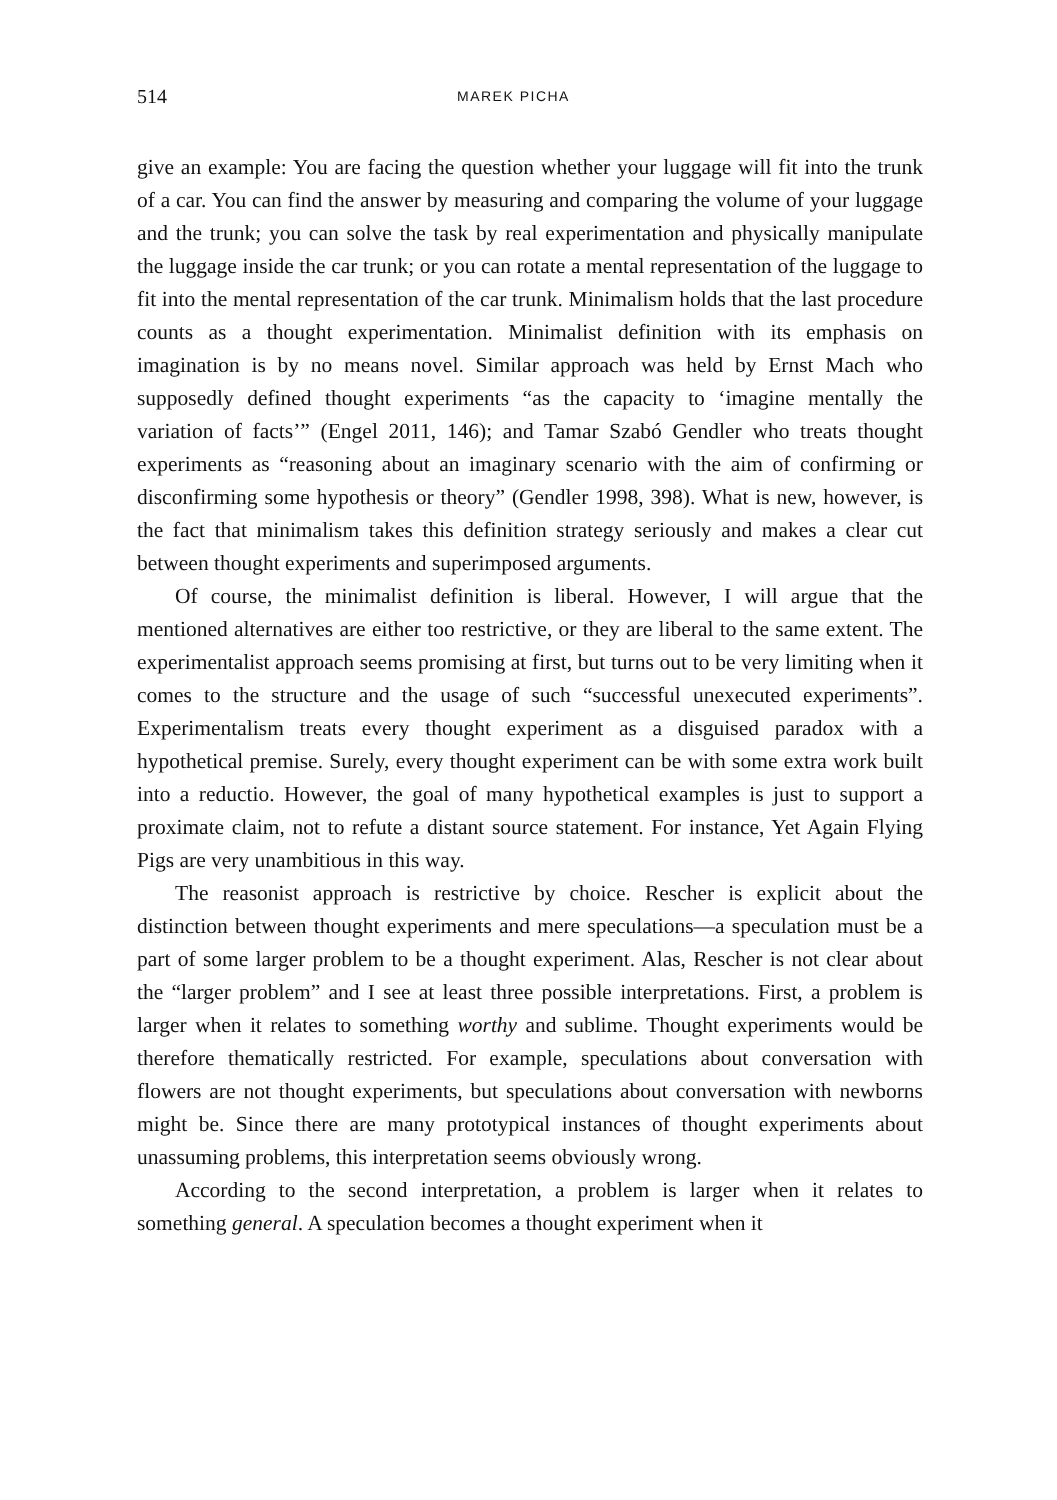514 MAREK PICHA
give an example: You are facing the question whether your luggage will fit into the trunk of a car. You can find the answer by measuring and comparing the volume of your luggage and the trunk; you can solve the task by real experimentation and physically manipulate the luggage inside the car trunk; or you can rotate a mental representation of the luggage to fit into the mental representation of the car trunk. Minimalism holds that the last procedure counts as a thought experimentation. Minimalist definition with its emphasis on imagination is by no means novel. Similar approach was held by Ernst Mach who supposedly defined thought experiments “as the capacity to ‘imagine mentally the variation of facts’” (Engel 2011, 146); and Tamar Szabó Gendler who treats thought experiments as “reasoning about an imaginary scenario with the aim of confirming or disconfirming some hypothesis or theory” (Gendler 1998, 398). What is new, however, is the fact that minimalism takes this definition strategy seriously and makes a clear cut between thought experiments and superimposed arguments.
Of course, the minimalist definition is liberal. However, I will argue that the mentioned alternatives are either too restrictive, or they are liberal to the same extent. The experimentalist approach seems promising at first, but turns out to be very limiting when it comes to the structure and the usage of such “successful unexecuted experiments”. Experimentalism treats every thought experiment as a disguised paradox with a hypothetical premise. Surely, every thought experiment can be with some extra work built into a reductio. However, the goal of many hypothetical examples is just to support a proximate claim, not to refute a distant source statement. For instance, Yet Again Flying Pigs are very unambitious in this way.
The reasonist approach is restrictive by choice. Rescher is explicit about the distinction between thought experiments and mere speculations—a speculation must be a part of some larger problem to be a thought experiment. Alas, Rescher is not clear about the “larger problem” and I see at least three possible interpretations. First, a problem is larger when it relates to something worthy and sublime. Thought experiments would be therefore thematically restricted. For example, speculations about conversation with flowers are not thought experiments, but speculations about conversation with newborns might be. Since there are many prototypical instances of thought experiments about unassuming problems, this interpretation seems obviously wrong.
According to the second interpretation, a problem is larger when it relates to something general. A speculation becomes a thought experiment when it